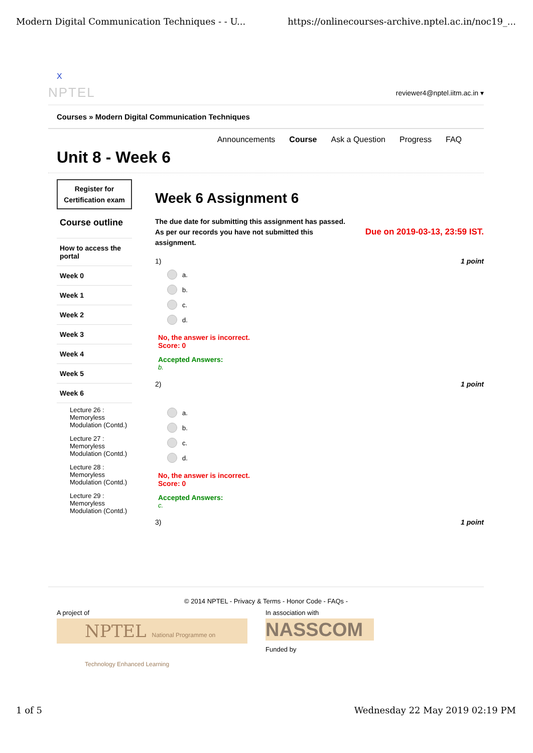Modern Digital Communication Techniques - - U... https://onlinecourses-archive.nptel.ac.in/noc19_...
X
NPTEL reviewer4@nptel.iitm.ac.in ▾
Courses » Modern Digital Communication Techniques
Announcements Course Ask a Question Progress FAQ
Unit 8 - Week 6
Register for Certification exam
Course outline
How to access the portal
Week 0
Week 1
Week 2
Week 3
Week 4
Week 5
Week 6
Lecture 26 : Memoryless Modulation (Contd.)
Lecture 27 : Memoryless Modulation (Contd.)
Lecture 28 : Memoryless Modulation (Contd.)
Lecture 29 : Memoryless Modulation (Contd.)
Week 6 Assignment 6
The due date for submitting this assignment has passed.
As per our records you have not submitted this
assignment.
Due on 2019-03-13, 23:59 IST.
1) 1 point
a.
b.
c.
d.
No, the answer is incorrect.
Score: 0
Accepted Answers:
b.
2) 1 point
a.
b.
c.
d.
No, the answer is incorrect.
Score: 0
Accepted Answers:
c.
3) 1 point
© 2014 NPTEL - Privacy & Terms - Honor Code - FAQs -
A project of
NPTEL National Programme on Technology Enhanced Learning
In association with
NASSCOM
Funded by
1 of 5 Wednesday 22 May 2019 02:19 PM